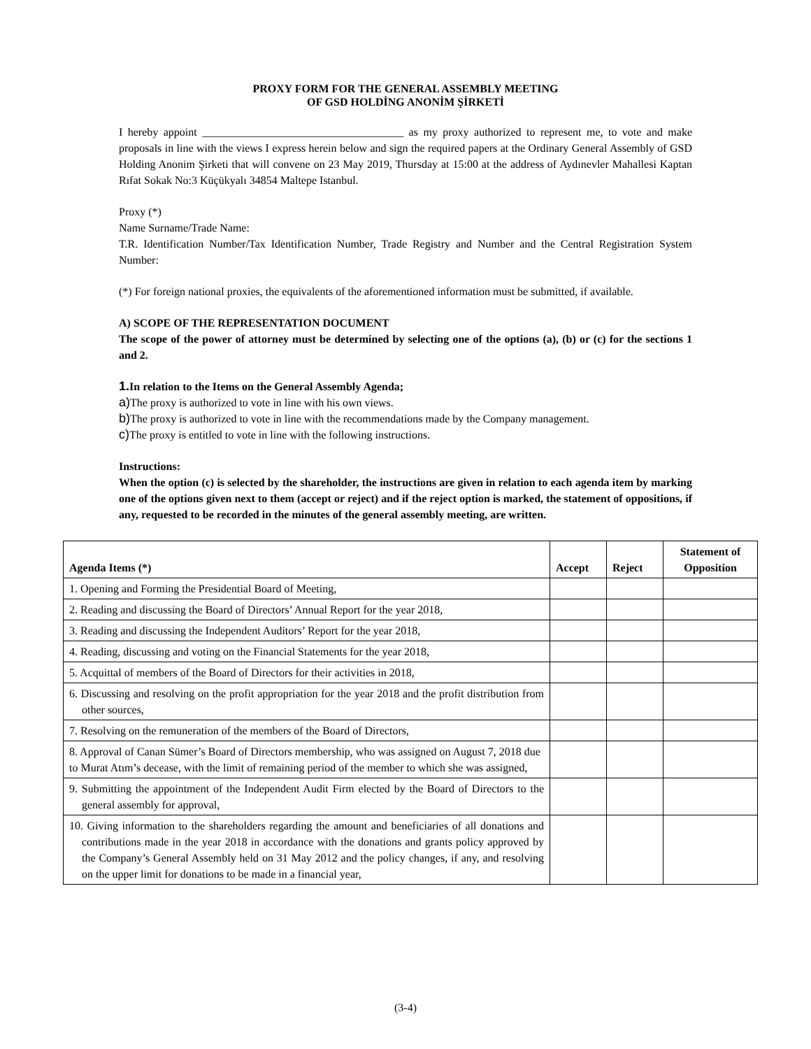PROXY FORM FOR THE GENERAL ASSEMBLY MEETING
OF GSD HOLDİNG ANONİM ŞİRKETİ
I hereby appoint ____________________________________ as my proxy authorized to represent me, to vote and make proposals in line with the views I express herein below and sign the required papers at the Ordinary General Assembly of GSD Holding Anonim Şirketi that will convene on 23 May 2019, Thursday at 15:00 at the address of Aydınevler Mahallesi Kaptan Rıfat Sokak No:3 Küçükyalı 34854 Maltepe Istanbul.
Proxy (*)
Name Surname/Trade Name:
T.R. Identification Number/Tax Identification Number, Trade Registry and Number and the Central Registration System Number:
(*) For foreign national proxies, the equivalents of the aforementioned information must be submitted, if available.
A) SCOPE OF THE REPRESENTATION DOCUMENT
The scope of the power of attorney must be determined by selecting one of the options (a), (b) or (c) for the sections 1 and 2.
1. In relation to the Items on the General Assembly Agenda;
a) The proxy is authorized to vote in line with his own views.
b) The proxy is authorized to vote in line with the recommendations made by the Company management.
c) The proxy is entitled to vote in line with the following instructions.
Instructions:
When the option (c) is selected by the shareholder, the instructions are given in relation to each agenda item by marking one of the options given next to them (accept or reject) and if the reject option is marked, the statement of oppositions, if any, requested to be recorded in the minutes of the general assembly meeting, are written.
| Agenda Items (*) | Accept | Reject | Statement of Opposition |
| --- | --- | --- | --- |
| 1. Opening and Forming the Presidential Board of Meeting, | | | |
| 2. Reading and discussing the Board of Directors’ Annual Report for the year 2018, | | | |
| 3. Reading and discussing the Independent Auditors’ Report for the year 2018, | | | |
| 4. Reading, discussing and voting on the Financial Statements for the year 2018, | | | |
| 5. Acquittal of members of the Board of Directors for their activities in 2018, | | | |
| 6. Discussing and resolving on the profit appropriation for the year 2018 and the profit distribution from other sources, | | | |
| 7. Resolving on the remuneration of the members of the Board of Directors, | | | |
| 8. Approval of Canan Sümer’s Board of Directors membership, who was assigned on August 7, 2018 due to Murat Atım’s decease, with the limit of remaining period of the member to which she was assigned, | | | |
| 9. Submitting the appointment of the Independent Audit Firm elected by the Board of Directors to the general assembly for approval, | | | |
| 10. Giving information to the shareholders regarding the amount and beneficiaries of all donations and contributions made in the year 2018 in accordance with the donations and grants policy approved by the Company’s General Assembly held on 31 May 2012 and the policy changes, if any, and resolving on the upper limit for donations to be made in a financial year, | | | |
(3-4)